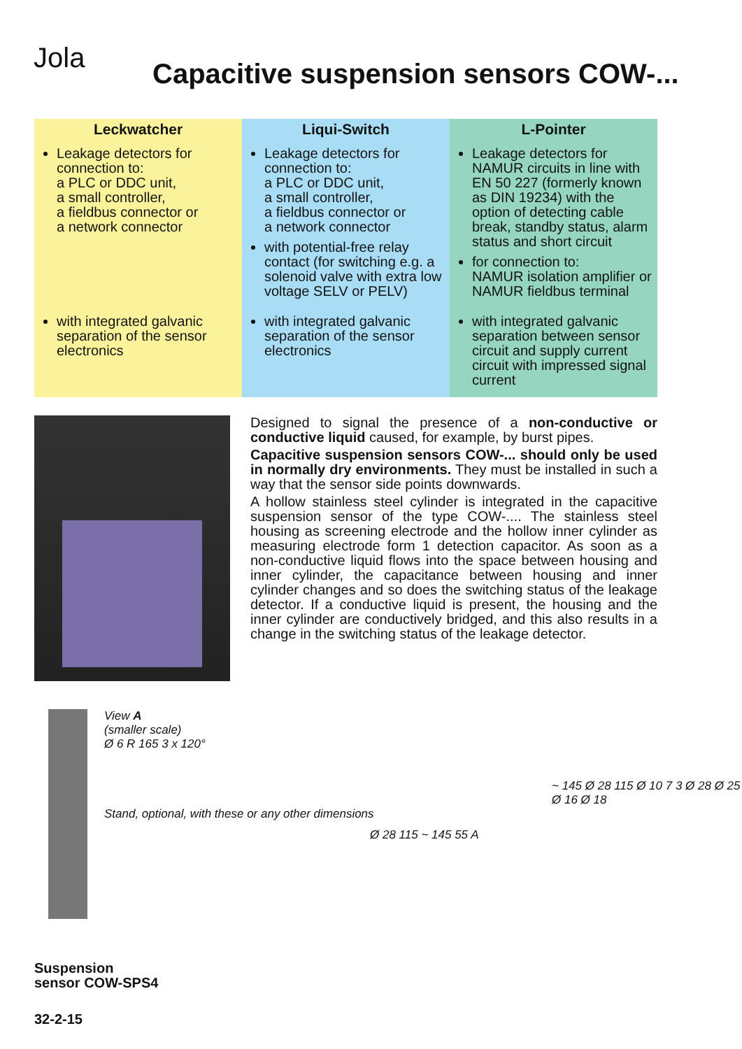Jola
Capacitive suspension sensors COW-...
| Leckwatcher | Liqui-Switch | L-Pointer |
| --- | --- | --- |
| Leakage detectors for connection to: a PLC or DDC unit, a small controller, a fieldbus connector or a network connector | Leakage detectors for connection to: a PLC or DDC unit, a small controller, a fieldbus connector or a network connector with potential-free relay contact (for switching e.g. a solenoid valve with extra low voltage SELV or PELV) | Leakage detectors for NAMUR circuits in line with EN 50 227 (formerly known as DIN 19234) with the option of detecting cable break, standby status, alarm status and short circuit for connection to: NAMUR isolation amplifier or NAMUR fieldbus terminal |
| with integrated galvanic separation of the sensor electronics | with integrated galvanic separation of the sensor electronics | with integrated galvanic separation between sensor circuit and supply current circuit with impressed signal current |
Designed to signal the presence of a non-conductive or conductive liquid caused, for example, by burst pipes.
Capacitive suspension sensors COW-... should only be used in normally dry environments. They must be installed in such a way that the sensor side points downwards.
A hollow stainless steel cylinder is integrated in the capacitive suspension sensor of the type COW-.... The stainless steel housing as screening electrode and the hollow inner cylinder as measuring electrode form 1 detection capacitor. As soon as a non-conductive liquid flows into the space between housing and inner cylinder, the capacitance between housing and inner cylinder changes and so does the switching status of the leakage detector. If a conductive liquid is present, the housing and the inner cylinder are conductively bridged, and this also results in a change in the switching status of the leakage detector.
View A
(smaller scale)
Ø 6 R 165 3 x 120°
Stand, optional, with these or any other dimensions
Ø 28 115 ~ 145 55 A
~ 145 Ø 28 115 Ø 10 7 3 Ø 28 Ø 25 Ø 16 Ø 18
Suspension
sensor COW-SPS4
32-2-15